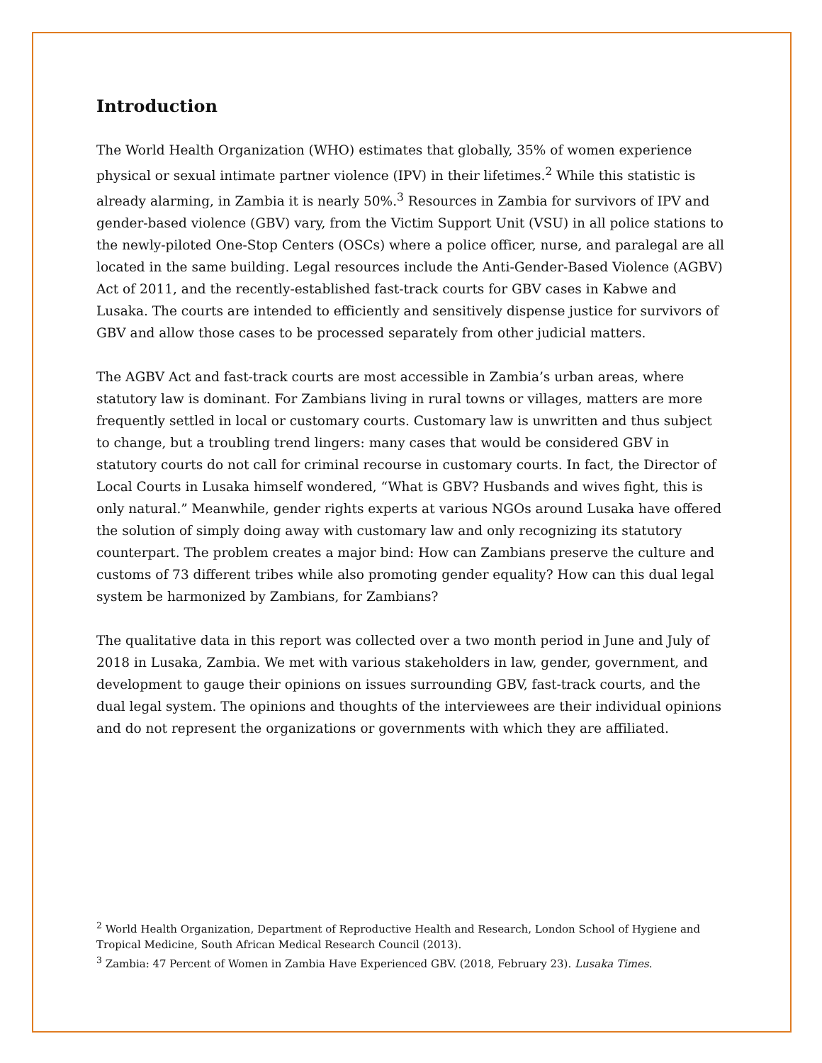Introduction
The World Health Organization (WHO) estimates that globally, 35% of women experience physical or sexual intimate partner violence (IPV) in their lifetimes.<sup>2</sup> While this statistic is already alarming, in Zambia it is nearly 50%.<sup>3</sup> Resources in Zambia for survivors of IPV and gender-based violence (GBV) vary, from the Victim Support Unit (VSU) in all police stations to the newly-piloted One-Stop Centers (OSCs) where a police officer, nurse, and paralegal are all located in the same building. Legal resources include the Anti-Gender-Based Violence (AGBV) Act of 2011, and the recently-established fast-track courts for GBV cases in Kabwe and Lusaka. The courts are intended to efficiently and sensitively dispense justice for survivors of GBV and allow those cases to be processed separately from other judicial matters.
The AGBV Act and fast-track courts are most accessible in Zambia’s urban areas, where statutory law is dominant. For Zambians living in rural towns or villages, matters are more frequently settled in local or customary courts. Customary law is unwritten and thus subject to change, but a troubling trend lingers: many cases that would be considered GBV in statutory courts do not call for criminal recourse in customary courts. In fact, the Director of Local Courts in Lusaka himself wondered, “What is GBV? Husbands and wives fight, this is only natural.” Meanwhile, gender rights experts at various NGOs around Lusaka have offered the solution of simply doing away with customary law and only recognizing its statutory counterpart. The problem creates a major bind: How can Zambians preserve the culture and customs of 73 different tribes while also promoting gender equality? How can this dual legal system be harmonized by Zambians, for Zambians?
The qualitative data in this report was collected over a two month period in June and July of 2018 in Lusaka, Zambia. We met with various stakeholders in law, gender, government, and development to gauge their opinions on issues surrounding GBV, fast-track courts, and the dual legal system. The opinions and thoughts of the interviewees are their individual opinions and do not represent the organizations or governments with which they are affiliated.
<sup>2</sup> World Health Organization, Department of Reproductive Health and Research, London School of Hygiene and Tropical Medicine, South African Medical Research Council (2013).
<sup>3</sup> Zambia: 47 Percent of Women in Zambia Have Experienced GBV. (2018, February 23). Lusaka Times.